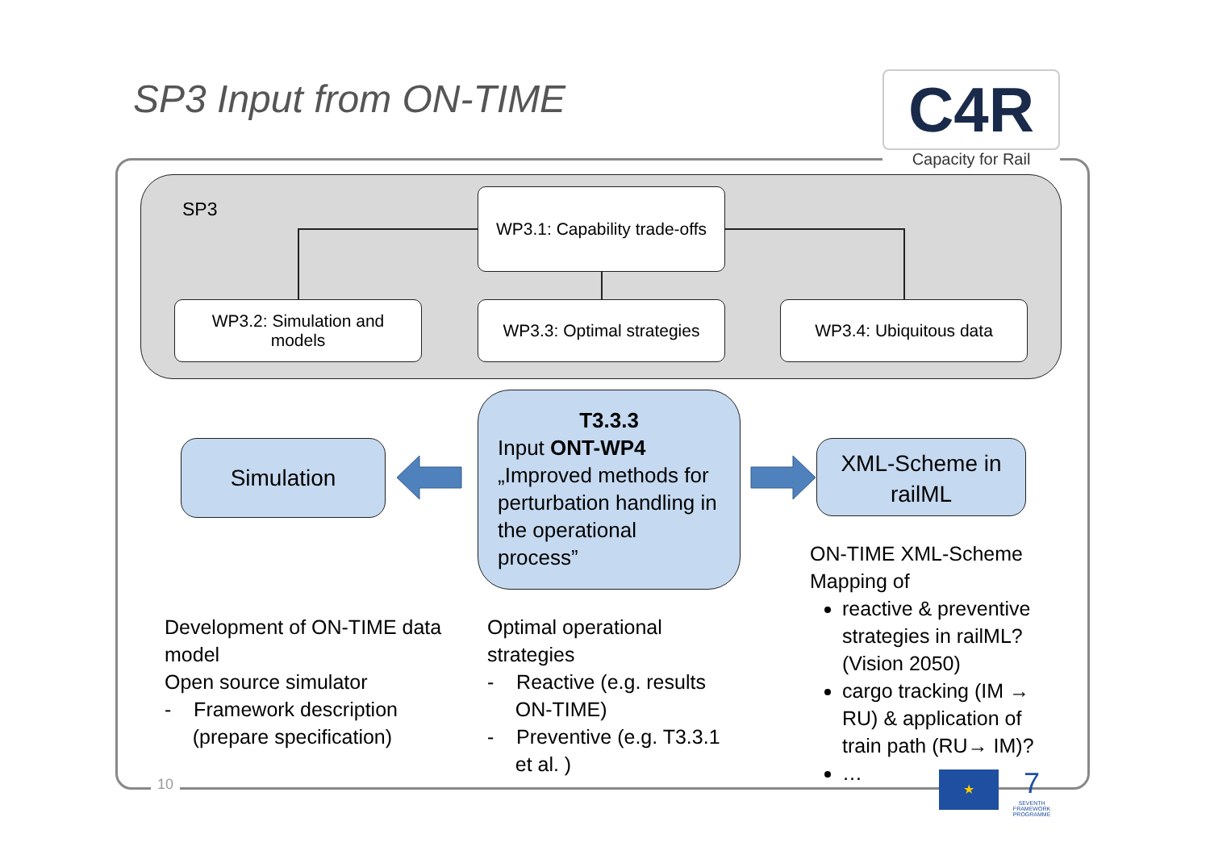SP3 Input from ON-TIME
C4R
Capacity for Rail
SP3
WP3.1: Capability trade-offs
WP3.2: Simulation and
models
WP3.3: Optimal strategies
WP3.4: Ubiquitous data
Simulation
T3.3.3
Input ONT-WP4
„Improved methods for perturbation handling in the operational process”
XML-Scheme in railML
Development of ON-TIME data model
Open source simulator
- Framework description
(prepare specification)
Optimal operational strategies
- Reactive (e.g. results
ON-TIME)
- Preventive (e.g. T3.3.1
et al. )
ON-TIME XML-Scheme Mapping of
reactive & preventive strategies in railML? (Vision 2050)
cargo tracking (IM → RU) & application of train path (RU→ IM)?
…
10 ★
7
SEVENTH FRAMEWORK PROGRAMME